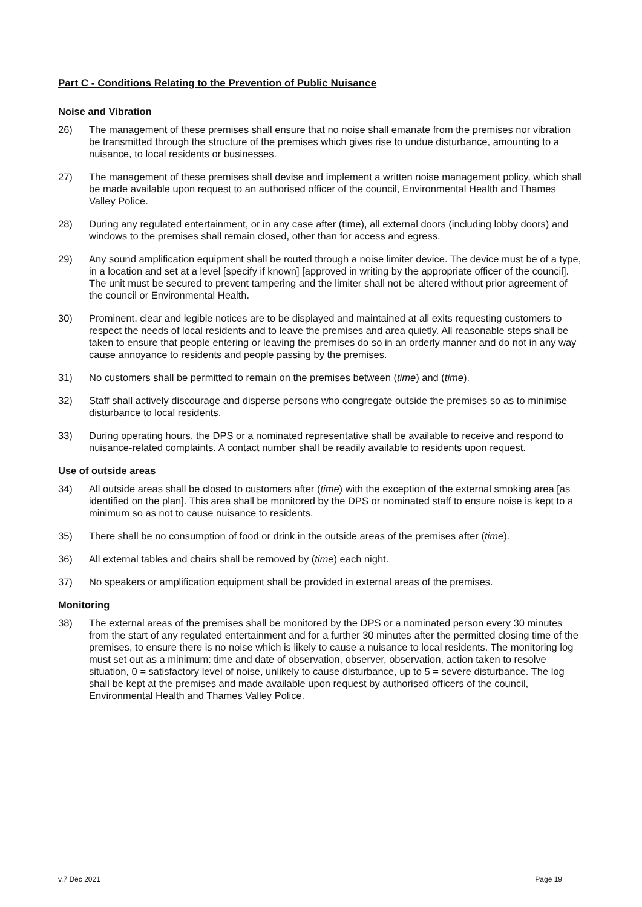Part C - Conditions Relating to the Prevention of Public Nuisance
Noise and Vibration
26) The management of these premises shall ensure that no noise shall emanate from the premises nor vibration be transmitted through the structure of the premises which gives rise to undue disturbance, amounting to a nuisance, to local residents or businesses.
27) The management of these premises shall devise and implement a written noise management policy, which shall be made available upon request to an authorised officer of the council, Environmental Health and Thames Valley Police.
28) During any regulated entertainment, or in any case after (time), all external doors (including lobby doors) and windows to the premises shall remain closed, other than for access and egress.
29) Any sound amplification equipment shall be routed through a noise limiter device. The device must be of a type, in a location and set at a level [specify if known] [approved in writing by the appropriate officer of the council]. The unit must be secured to prevent tampering and the limiter shall not be altered without prior agreement of the council or Environmental Health.
30) Prominent, clear and legible notices are to be displayed and maintained at all exits requesting customers to respect the needs of local residents and to leave the premises and area quietly. All reasonable steps shall be taken to ensure that people entering or leaving the premises do so in an orderly manner and do not in any way cause annoyance to residents and people passing by the premises.
31) No customers shall be permitted to remain on the premises between (time) and (time).
32) Staff shall actively discourage and disperse persons who congregate outside the premises so as to minimise disturbance to local residents.
33) During operating hours, the DPS or a nominated representative shall be available to receive and respond to nuisance-related complaints. A contact number shall be readily available to residents upon request.
Use of outside areas
34) All outside areas shall be closed to customers after (time) with the exception of the external smoking area [as identified on the plan]. This area shall be monitored by the DPS or nominated staff to ensure noise is kept to a minimum so as not to cause nuisance to residents.
35) There shall be no consumption of food or drink in the outside areas of the premises after (time).
36) All external tables and chairs shall be removed by (time) each night.
37) No speakers or amplification equipment shall be provided in external areas of the premises.
Monitoring
38) The external areas of the premises shall be monitored by the DPS or a nominated person every 30 minutes from the start of any regulated entertainment and for a further 30 minutes after the permitted closing time of the premises, to ensure there is no noise which is likely to cause a nuisance to local residents. The monitoring log must set out as a minimum: time and date of observation, observer, observation, action taken to resolve situation, 0 = satisfactory level of noise, unlikely to cause disturbance, up to 5 = severe disturbance. The log shall be kept at the premises and made available upon request by authorised officers of the council, Environmental Health and Thames Valley Police.
v.7 Dec 2021 Page 19